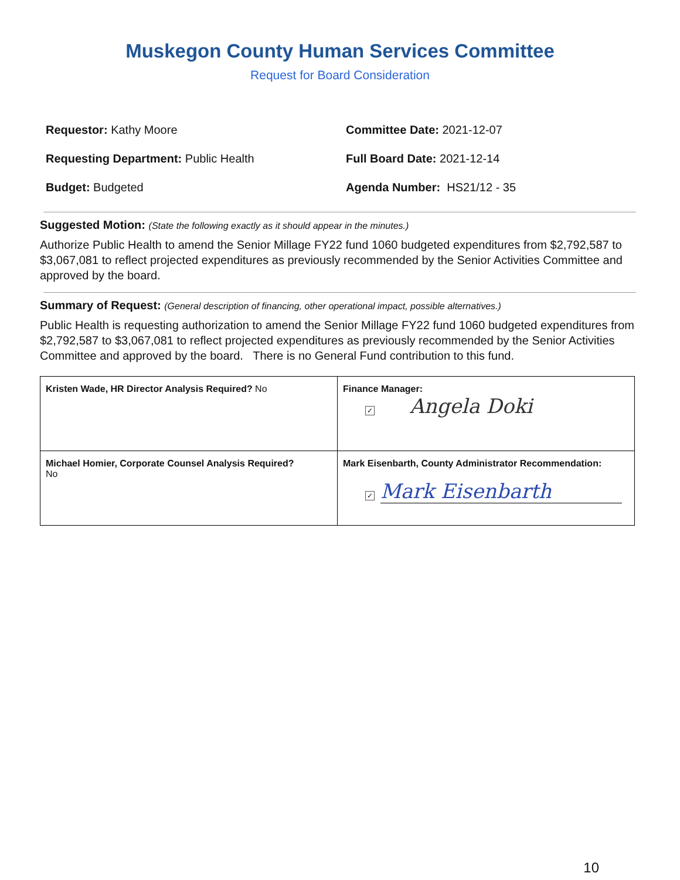Muskegon County Human Services Committee
Request for Board Consideration
Requestor: Kathy Moore
Committee Date: 2021-12-07
Requesting Department: Public Health
Full Board Date: 2021-12-14
Budget: Budgeted
Agenda Number: HS21/12 - 35
Suggested Motion: (State the following exactly as it should appear in the minutes.)
Authorize Public Health to amend the Senior Millage FY22 fund 1060 budgeted expenditures from $2,792,587 to $3,067,081 to reflect projected expenditures as previously recommended by the Senior Activities Committee and approved by the board.
Summary of Request: (General description of financing, other operational impact, possible alternatives.)
Public Health is requesting authorization to amend the Senior Millage FY22 fund 1060 budgeted expenditures from $2,792,587 to $3,067,081 to reflect projected expenditures as previously recommended by the Senior Activities Committee and approved by the board. There is no General Fund contribution to this fund.
| Kristen Wade, HR Director Analysis Required? No | Finance Manager: ✓ Angela Doki |
| Michael Homier, Corporate Counsel Analysis Required? No | Mark Eisenbarth, County Administrator Recommendation: ✓ Mark Eisenbarth |
10